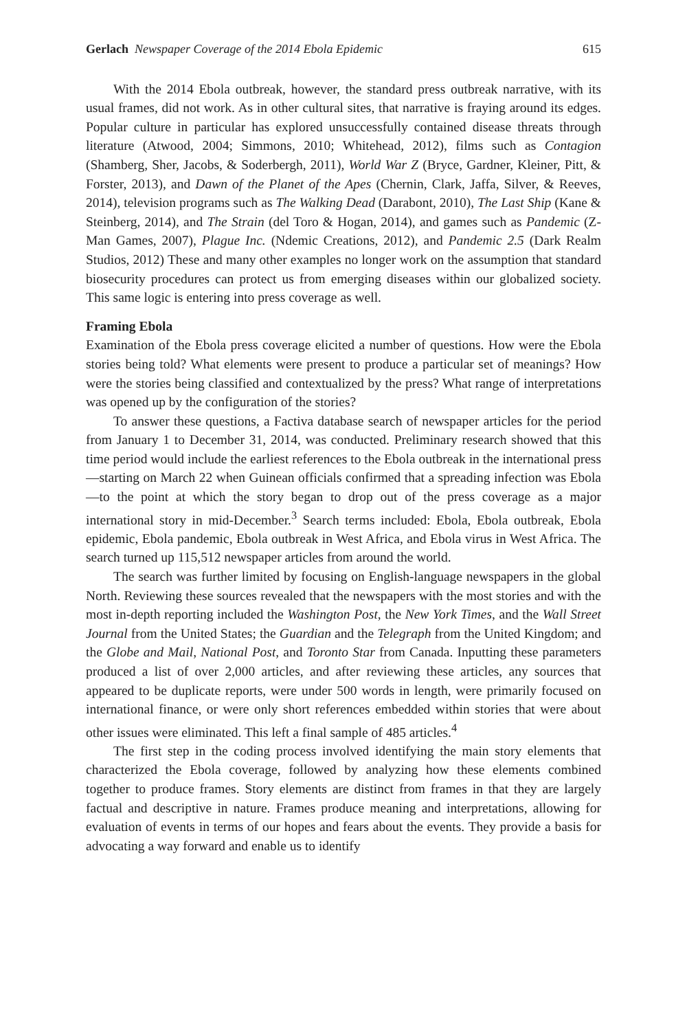Gerlach Newspaper Coverage of the 2014 Ebola Epidemic 615
With the 2014 Ebola outbreak, however, the standard press outbreak narrative, with its usual frames, did not work. As in other cultural sites, that narrative is fraying around its edges. Popular culture in particular has explored unsuccessfully contained disease threats through literature (Atwood, 2004; Simmons, 2010; Whitehead, 2012), films such as Contagion (Shamberg, Sher, Jacobs, & Soderbergh, 2011), World War Z (Bryce, Gardner, Kleiner, Pitt, & Forster, 2013), and Dawn of the Planet of the Apes (Chernin, Clark, Jaffa, Silver, & Reeves, 2014), television programs such as The Walking Dead (Darabont, 2010), The Last Ship (Kane & Steinberg, 2014), and The Strain (del Toro & Hogan, 2014), and games such as Pandemic (Z-Man Games, 2007), Plague Inc. (Ndemic Creations, 2012), and Pandemic 2.5 (Dark Realm Studios, 2012) These and many other examples no longer work on the assumption that standard biosecurity procedures can protect us from emerging diseases within our globalized society. This same logic is entering into press coverage as well.
Framing Ebola
Examination of the Ebola press coverage elicited a number of questions. How were the Ebola stories being told? What elements were present to produce a particular set of meanings? How were the stories being classified and contextualized by the press? What range of interpretations was opened up by the configuration of the stories?
To answer these questions, a Factiva database search of newspaper articles for the period from January 1 to December 31, 2014, was conducted. Preliminary research showed that this time period would include the earliest references to the Ebola outbreak in the international press—starting on March 22 when Guinean officials confirmed that a spreading infection was Ebola—to the point at which the story began to drop out of the press coverage as a major international story in mid-December.<sup>3</sup> Search terms included: Ebola, Ebola outbreak, Ebola epidemic, Ebola pandemic, Ebola outbreak in West Africa, and Ebola virus in West Africa. The search turned up 115,512 newspaper articles from around the world.
The search was further limited by focusing on English-language newspapers in the global North. Reviewing these sources revealed that the newspapers with the most stories and with the most in-depth reporting included the Washington Post, the New York Times, and the Wall Street Journal from the United States; the Guardian and the Telegraph from the United Kingdom; and the Globe and Mail, National Post, and Toronto Star from Canada. Inputting these parameters produced a list of over 2,000 articles, and after reviewing these articles, any sources that appeared to be duplicate reports, were under 500 words in length, were primarily focused on international finance, or were only short references embedded within stories that were about other issues were eliminated. This left a final sample of 485 articles.<sup>4</sup>
The first step in the coding process involved identifying the main story elements that characterized the Ebola coverage, followed by analyzing how these elements combined together to produce frames. Story elements are distinct from frames in that they are largely factual and descriptive in nature. Frames produce meaning and interpretations, allowing for evaluation of events in terms of our hopes and fears about the events. They provide a basis for advocating a way forward and enable us to identify